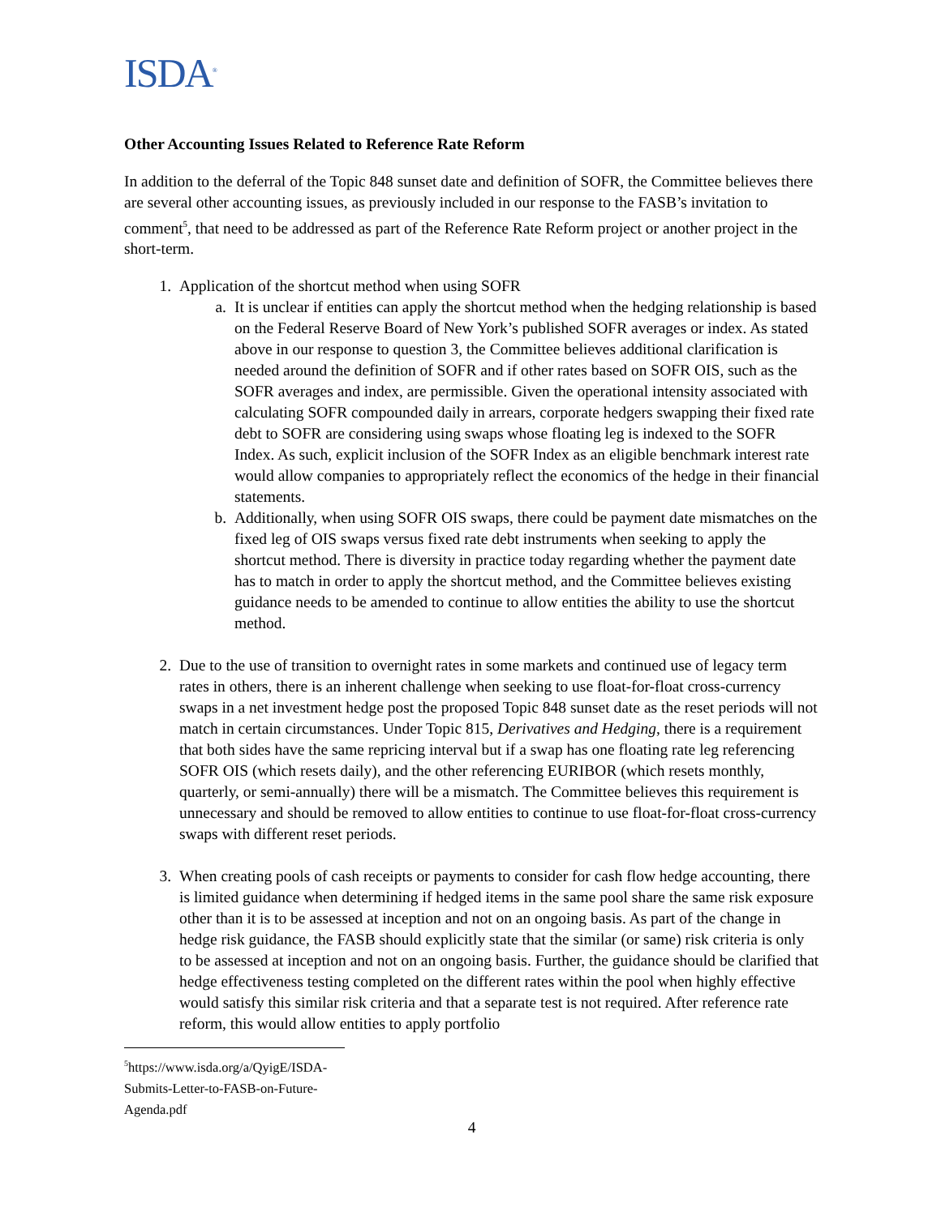ISDA<sup>®</sup>
Other Accounting Issues Related to Reference Rate Reform
In addition to the deferral of the Topic 848 sunset date and definition of SOFR, the Committee believes there are several other accounting issues, as previously included in our response to the FASB’s invitation to comment<sup>5</sup>, that need to be addressed as part of the Reference Rate Reform project or another project in the short-term.
1. Application of the shortcut method when using SOFR
a. It is unclear if entities can apply the shortcut method when the hedging relationship is based on the Federal Reserve Board of New York’s published SOFR averages or index. As stated above in our response to question 3, the Committee believes additional clarification is needed around the definition of SOFR and if other rates based on SOFR OIS, such as the SOFR averages and index, are permissible. Given the operational intensity associated with calculating SOFR compounded daily in arrears, corporate hedgers swapping their fixed rate debt to SOFR are considering using swaps whose floating leg is indexed to the SOFR Index. As such, explicit inclusion of the SOFR Index as an eligible benchmark interest rate would allow companies to appropriately reflect the economics of the hedge in their financial statements.
b. Additionally, when using SOFR OIS swaps, there could be payment date mismatches on the fixed leg of OIS swaps versus fixed rate debt instruments when seeking to apply the shortcut method. There is diversity in practice today regarding whether the payment date has to match in order to apply the shortcut method, and the Committee believes existing guidance needs to be amended to continue to allow entities the ability to use the shortcut method.
2. Due to the use of transition to overnight rates in some markets and continued use of legacy term rates in others, there is an inherent challenge when seeking to use float-for-float cross-currency swaps in a net investment hedge post the proposed Topic 848 sunset date as the reset periods will not match in certain circumstances. Under Topic 815, Derivatives and Hedging, there is a requirement that both sides have the same repricing interval but if a swap has one floating rate leg referencing SOFR OIS (which resets daily), and the other referencing EURIBOR (which resets monthly, quarterly, or semi-annually) there will be a mismatch. The Committee believes this requirement is unnecessary and should be removed to allow entities to continue to use float-for-float cross-currency swaps with different reset periods.
3. When creating pools of cash receipts or payments to consider for cash flow hedge accounting, there is limited guidance when determining if hedged items in the same pool share the same risk exposure other than it is to be assessed at inception and not on an ongoing basis. As part of the change in hedge risk guidance, the FASB should explicitly state that the similar (or same) risk criteria is only to be assessed at inception and not on an ongoing basis. Further, the guidance should be clarified that hedge effectiveness testing completed on the different rates within the pool when highly effective would satisfy this similar risk criteria and that a separate test is not required. After reference rate reform, this would allow entities to apply portfolio
<sup>5</sup> https://www.isda.org/a/QyigE/ISDA-Submits-Letter-to-FASB-on-Future-Agenda.pdf
4